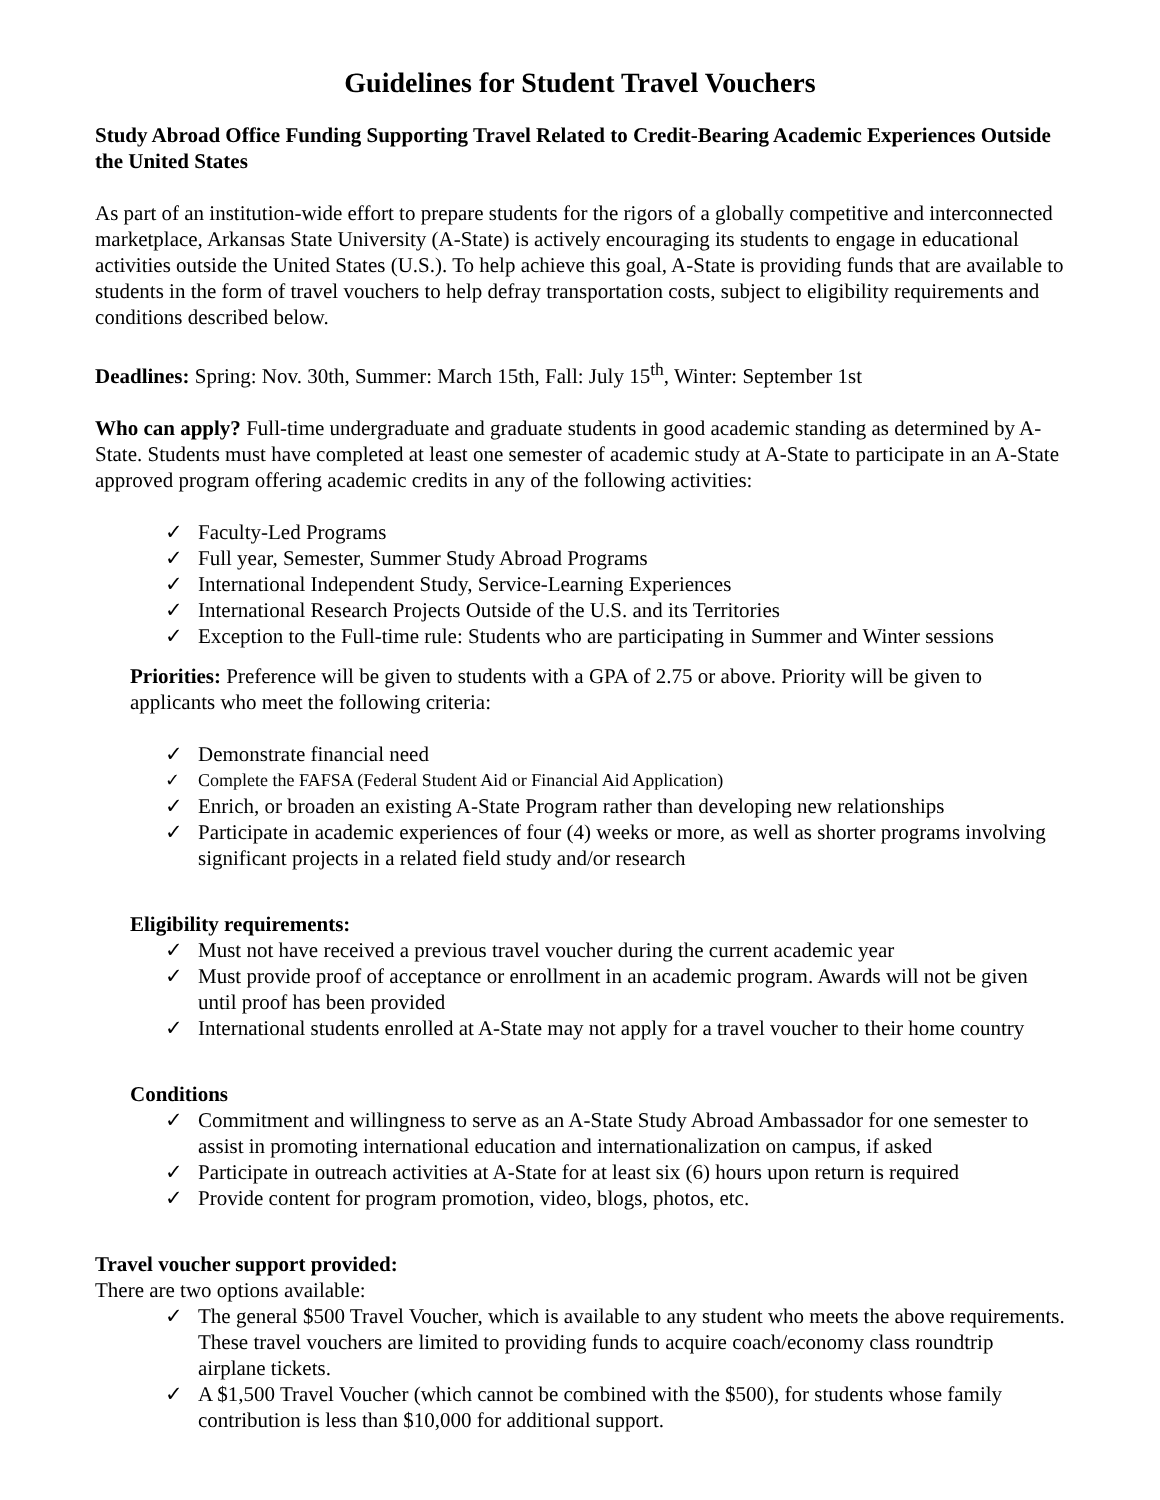Guidelines for Student Travel Vouchers
Study Abroad Office Funding Supporting Travel Related to Credit-Bearing Academic Experiences Outside the United States
As part of an institution-wide effort to prepare students for the rigors of a globally competitive and interconnected marketplace, Arkansas State University (A-State) is actively encouraging its students to engage in educational activities outside the United States (U.S.). To help achieve this goal, A-State is providing funds that are available to students in the form of travel vouchers to help defray transportation costs, subject to eligibility requirements and conditions described below.
Deadlines: Spring: Nov. 30th, Summer: March 15th, Fall: July 15<sup>th</sup>, Winter: September 1st
Who can apply? Full-time undergraduate and graduate students in good academic standing as determined by A-State. Students must have completed at least one semester of academic study at A-State to participate in an A-State approved program offering academic credits in any of the following activities:
✓ Faculty-Led Programs
✓ Full year, Semester, Summer Study Abroad Programs
✓ International Independent Study, Service-Learning Experiences
✓ International Research Projects Outside of the U.S. and its Territories
✓ Exception to the Full-time rule: Students who are participating in Summer and Winter sessions
Priorities: Preference will be given to students with a GPA of 2.75 or above. Priority will be given to applicants who meet the following criteria:
✓ Demonstrate financial need
✓ Complete the FAFSA (Federal Student Aid or Financial Aid Application)
✓ Enrich, or broaden an existing A-State Program rather than developing new relationships
✓ Participate in academic experiences of four (4) weeks or more, as well as shorter programs involving significant projects in a related field study and/or research
Eligibility requirements:
✓ Must not have received a previous travel voucher during the current academic year
✓ Must provide proof of acceptance or enrollment in an academic program. Awards will not be given until proof has been provided
✓ International students enrolled at A-State may not apply for a travel voucher to their home country
Conditions
✓ Commitment and willingness to serve as an A-State Study Abroad Ambassador for one semester to assist in promoting international education and internationalization on campus, if asked
✓ Participate in outreach activities at A-State for at least six (6) hours upon return is required
✓ Provide content for program promotion, video, blogs, photos, etc.
Travel voucher support provided:
There are two options available:
✓ The general $500 Travel Voucher, which is available to any student who meets the above requirements. These travel vouchers are limited to providing funds to acquire coach/economy class roundtrip airplane tickets.
✓ A $1,500 Travel Voucher (which cannot be combined with the $500), for students whose family contribution is less than $10,000 for additional support.